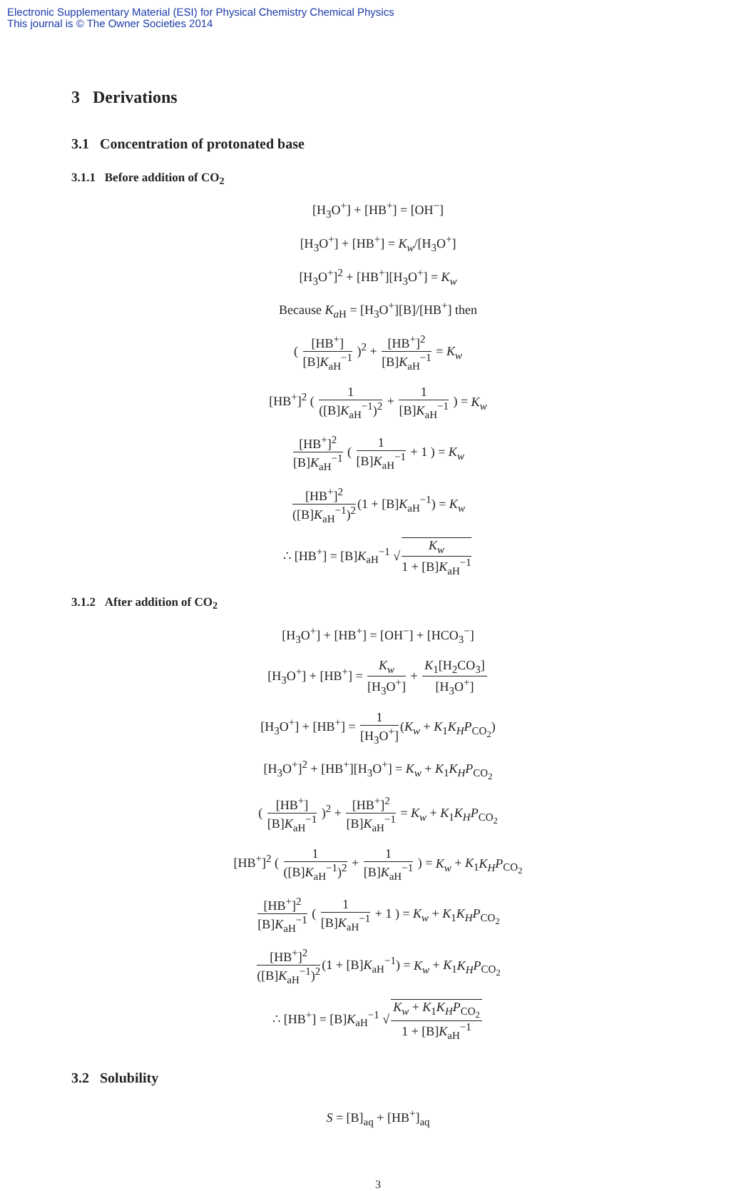Electronic Supplementary Material (ESI) for Physical Chemistry Chemical Physics
This journal is © The Owner Societies 2014
3 Derivations
3.1 Concentration of protonated base
3.1.1 Before addition of CO<sub>2</sub>
[H<sub>3</sub>O<sup>+</sup>] + [HB<sup>+</sup>] = [OH<sup>−</sup>]
[H<sub>3</sub>O<sup>+</sup>] + [HB<sup>+</sup>] = K<sub>w</sub>/[H<sub>3</sub>O<sup>+</sup>]
[H<sub>3</sub>O<sup>+</sup>]<sup>2</sup> + [HB<sup>+</sup>][H<sub>3</sub>O<sup>+</sup>] = K<sub>w</sub>
Because K<sub>a</sub><sub>H</sub> = [H<sub>3</sub>O<sup>+</sup>][B]/[HB<sup>+</sup>] then
( [HB<sup>+</sup>] [B]K<sub>aH</sub><sup>−1</sup> )<sup>2</sup> + [HB<sup>+</sup>]<sup>2</sup> [B]K<sub>aH</sub><sup>−1</sup> = K<sub>w</sub>
[HB<sup>+</sup>]<sup>2</sup> ( 1 ([B]K<sub>aH</sub><sup>−1</sup>)<sup>2</sup> + 1 [B]K<sub>aH</sub><sup>−1</sup> ) = K<sub>w</sub>
[HB<sup>+</sup>]<sup>2</sup> [B]K<sub>aH</sub><sup>−1</sup> ( 1 [B]K<sub>aH</sub><sup>−1</sup> + 1 ) = K<sub>w</sub>
[HB<sup>+</sup>]<sup>2</sup> ([B]K<sub>aH</sub><sup>−1</sup>)<sup>2</sup>(1 + [B]K<sub>aH</sub><sup>−1</sup>) = K<sub>w</sub>
∴ [HB<sup>+</sup>] = [B]K<sub>aH</sub><sup>−1</sup> √K<sub>w</sub> 1 + [B]K<sub>aH</sub><sup>−1</sup>
3.1.2 After addition of CO<sub>2</sub>
[H<sub>3</sub>O<sup>+</sup>] + [HB<sup>+</sup>] = [OH<sup>−</sup>] + [HCO<sub>3</sub><sup>−</sup>]
[H<sub>3</sub>O<sup>+</sup>] + [HB<sup>+</sup>] = K<sub>w</sub> [H<sub>3</sub>O<sup>+</sup>] + K<sub>1</sub>[H<sub>2</sub>CO<sub>3</sub>] [H<sub>3</sub>O<sup>+</sup>]
[H<sub>3</sub>O<sup>+</sup>] + [HB<sup>+</sup>] = 1 [H<sub>3</sub>O<sup>+</sup>](K<sub>w</sub> + K<sub>1</sub>K<sub>H</sub>P<sub>CO<sub>2</sub></sub>)
[H<sub>3</sub>O<sup>+</sup>]<sup>2</sup> + [HB<sup>+</sup>][H<sub>3</sub>O<sup>+</sup>] = K<sub>w</sub> + K<sub>1</sub>K<sub>H</sub>P<sub>CO<sub>2</sub></sub>
( [HB<sup>+</sup>] [B]K<sub>aH</sub><sup>−1</sup> )<sup>2</sup> + [HB<sup>+</sup>]<sup>2</sup> [B]K<sub>aH</sub><sup>−1</sup> = K<sub>w</sub> + K<sub>1</sub>K<sub>H</sub>P<sub>CO<sub>2</sub></sub>
[HB<sup>+</sup>]<sup>2</sup> ( 1 ([B]K<sub>aH</sub><sup>−1</sup>)<sup>2</sup> + 1 [B]K<sub>aH</sub><sup>−1</sup> ) = K<sub>w</sub> + K<sub>1</sub>K<sub>H</sub>P<sub>CO<sub>2</sub></sub>
[HB<sup>+</sup>]<sup>2</sup> [B]K<sub>aH</sub><sup>−1</sup> ( 1 [B]K<sub>aH</sub><sup>−1</sup> + 1 ) = K<sub>w</sub> + K<sub>1</sub>K<sub>H</sub>P<sub>CO<sub>2</sub></sub>
[HB<sup>+</sup>]<sup>2</sup> ([B]K<sub>aH</sub><sup>−1</sup>)<sup>2</sup>(1 + [B]K<sub>aH</sub><sup>−1</sup>) = K<sub>w</sub> + K<sub>1</sub>K<sub>H</sub>P<sub>CO<sub>2</sub></sub>
∴ [HB<sup>+</sup>] = [B]K<sub>aH</sub><sup>−1</sup> √K<sub>w</sub> + K<sub>1</sub>K<sub>H</sub>P<sub>CO<sub>2</sub></sub> 1 + [B]K<sub>aH</sub><sup>−1</sup>
3.2 Solubility
S = [B]<sub>aq</sub> + [HB<sup>+</sup>]<sub>aq</sub>
3